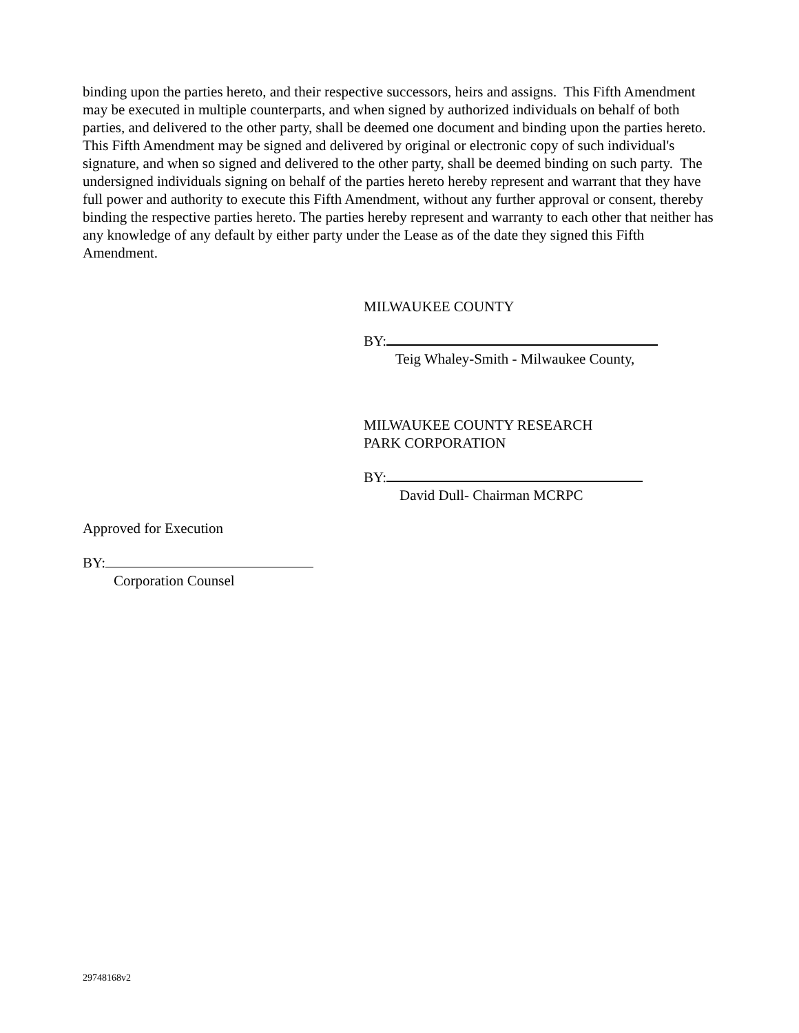binding upon the parties hereto, and their respective successors, heirs and assigns. This Fifth Amendment may be executed in multiple counterparts, and when signed by authorized individuals on behalf of both parties, and delivered to the other party, shall be deemed one document and binding upon the parties hereto. This Fifth Amendment may be signed and delivered by original or electronic copy of such individual's signature, and when so signed and delivered to the other party, shall be deemed binding on such party. The undersigned individuals signing on behalf of the parties hereto hereby represent and warrant that they have full power and authority to execute this Fifth Amendment, without any further approval or consent, thereby binding the respective parties hereto. The parties hereby represent and warranty to each other that neither has any knowledge of any default by either party under the Lease as of the date they signed this Fifth Amendment.
MILWAUKEE COUNTY
BY:
Teig Whaley-Smith - Milwaukee County,
MILWAUKEE COUNTY RESEARCH
PARK CORPORATION
BY:
David Dull- Chairman MCRPC
Approved for Execution
BY:
Corporation Counsel
29748168v2